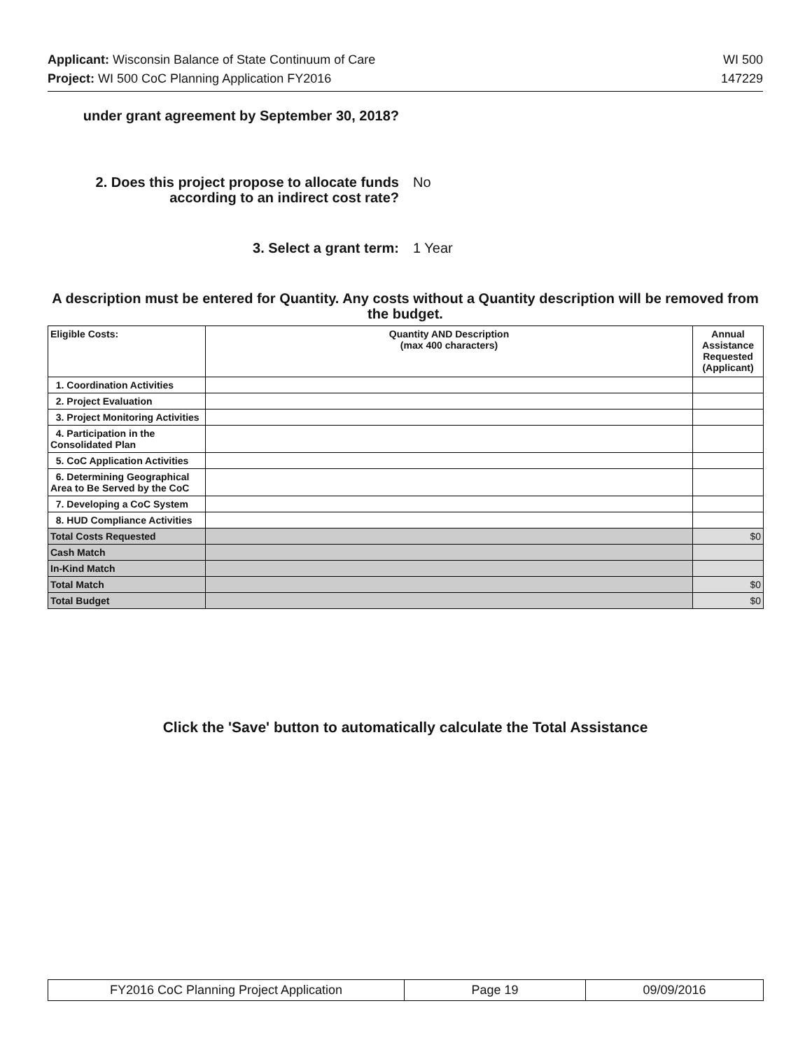Applicant: Wisconsin Balance of State Continuum of Care WI 500
Project: WI 500 CoC Planning Application FY2016 147229
under grant agreement by September 30, 2018?
2. Does this project propose to allocate funds according to an indirect cost rate?
No
3. Select a grant term: 1 Year
A description must be entered for Quantity. Any costs without a Quantity description will be removed from the budget.
| Eligible Costs: | Quantity AND Description (max 400 characters) | Annual Assistance Requested (Applicant) |
| --- | --- | --- |
| 1. Coordination Activities | | |
| 2. Project Evaluation | | |
| 3. Project Monitoring Activities | | |
| 4. Participation in the Consolidated Plan | | |
| 5. CoC Application Activities | | |
| 6. Determining Geographical Area to Be Served by the CoC | | |
| 7. Developing a CoC System | | |
| 8. HUD Compliance Activities | | |
| Total Costs Requested | | $0 |
| Cash Match | | |
| In-Kind Match | | |
| Total Match | | $0 |
| Total Budget | | $0 |
Click the 'Save' button to automatically calculate the Total Assistance
| FY2016 CoC Planning Project Application | Page 19 | 09/09/2016 |